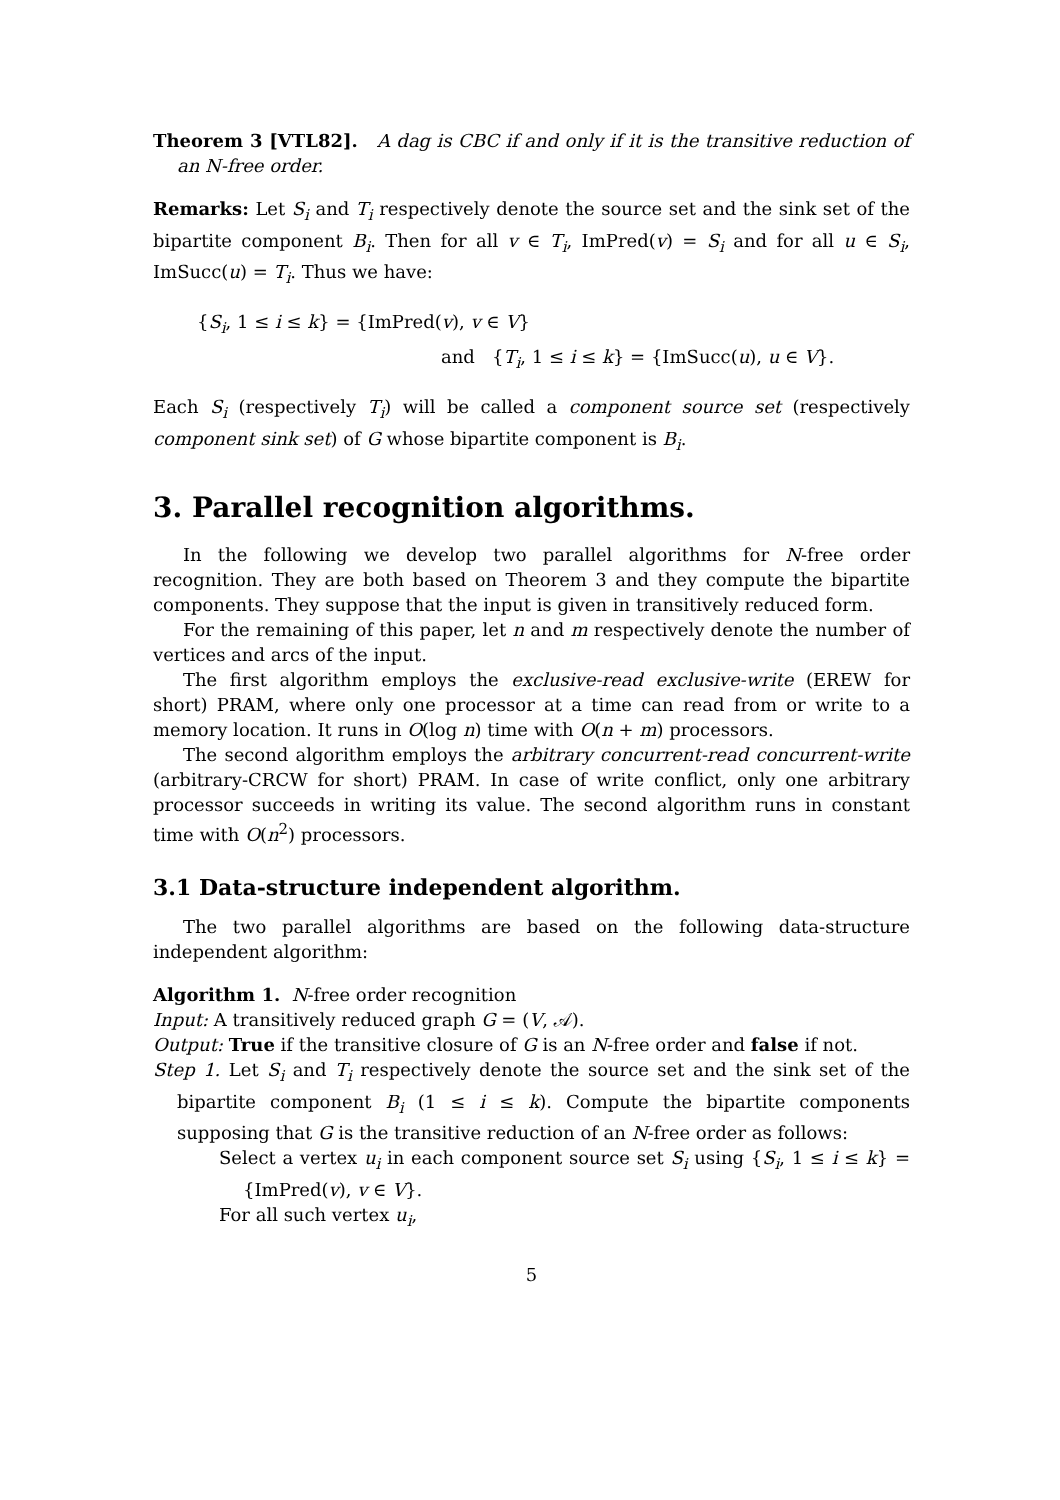Theorem 3 [VTL82]. A dag is CBC if and only if it is the transitive reduction of an N-free order.
Remarks: Let S<sub>i</sub> and T<sub>i</sub> respectively denote the source set and the sink set of the bipartite component B<sub>i</sub>. Then for all v ∈ T<sub>i</sub>, ImPred(v) = S<sub>i</sub> and for all u ∈ S<sub>i</sub>, ImSucc(u) = T<sub>i</sub>. Thus we have:
{S<sub>i</sub>, 1 ≤ i ≤ k} = {ImPred(v), v ∈ V}
and {T<sub>i</sub>, 1 ≤ i ≤ k} = {ImSucc(u), u ∈ V}.
Each S<sub>i</sub> (respectively T<sub>i</sub>) will be called a component source set (respectively component sink set) of G whose bipartite component is B<sub>i</sub>.
3. Parallel recognition algorithms.
In the following we develop two parallel algorithms for N-free order recognition. They are both based on Theorem 3 and they compute the bipartite components. They suppose that the input is given in transitively reduced form.
For the remaining of this paper, let n and m respectively denote the number of vertices and arcs of the input.
The first algorithm employs the exclusive-read exclusive-write (EREW for short) PRAM, where only one processor at a time can read from or write to a memory location. It runs in O(log n) time with O(n + m) processors.
The second algorithm employs the arbitrary concurrent-read concurrent-write (arbitrary-CRCW for short) PRAM. In case of write conflict, only one arbitrary processor succeeds in writing its value. The second algorithm runs in constant time with O(n<sup>2</sup>) processors.
3.1 Data-structure independent algorithm.
The two parallel algorithms are based on the following data-structure independent algorithm:
Algorithm 1. N-free order recognition
Input: A transitively reduced graph G = (V, 𝒜).
Output: True if the transitive closure of G is an N-free order and false if not.
Step 1. Let S<sub>i</sub> and T<sub>i</sub> respectively denote the source set and the sink set of the bipartite component B<sub>i</sub> (1 ≤ i ≤ k). Compute the bipartite components supposing that G is the transitive reduction of an N-free order as follows:
Select a vertex u<sub>i</sub> in each component source set S<sub>i</sub> using {S<sub>i</sub>, 1 ≤ i ≤ k} = {ImPred(v), v ∈ V}.
For all such vertex u<sub>i</sub>,
5